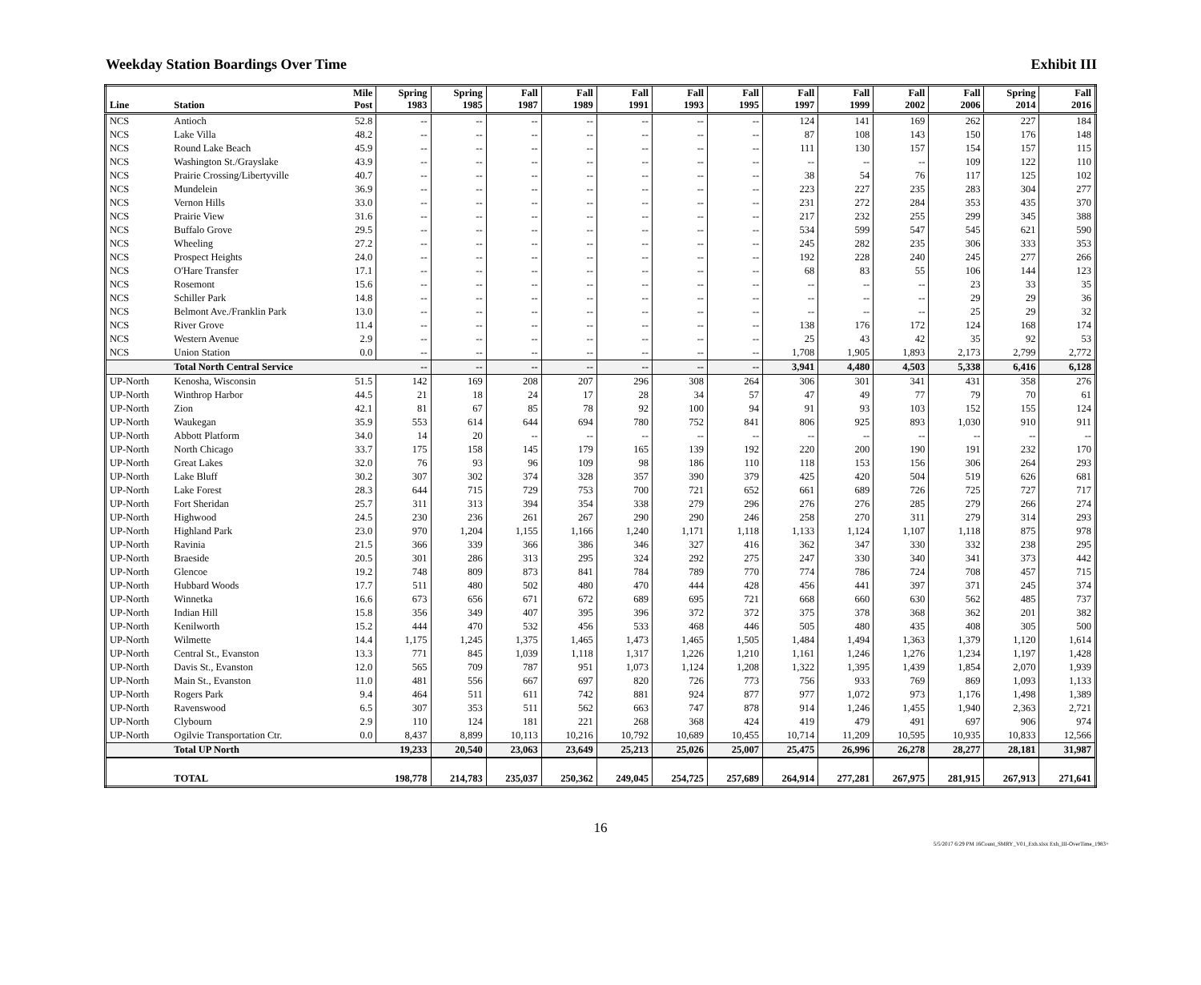Weekday Station Boardings Over Time Exhibit III
| Line | Station | Mile Post | Spring 1983 | Spring 1985 | Fall 1987 | Fall 1989 | Fall 1991 | Fall 1993 | Fall 1995 | Fall 1997 | Fall 1999 | Fall 2002 | Fall 2006 | Spring 2014 | Fall 2016 |
| --- | --- | --- | --- | --- | --- | --- | --- | --- | --- | --- | --- | --- | --- | --- | --- |
| NCS | Antioch | 52.8 | -- | -- | -- | -- | -- | -- | -- | 124 | 141 | 169 | 262 | 227 | 184 |
| NCS | Lake Villa | 48.2 | -- | -- | -- | -- | -- | -- | -- | 87 | 108 | 143 | 150 | 176 | 148 |
| NCS | Round Lake Beach | 45.9 | -- | -- | -- | -- | -- | -- | -- | 111 | 130 | 157 | 154 | 157 | 115 |
| NCS | Washington St./Grayslake | 43.9 | -- | -- | -- | -- | -- | -- | -- | -- | -- | -- | 109 | 122 | 110 |
| NCS | Prairie Crossing/Libertyville | 40.7 | -- | -- | -- | -- | -- | -- | -- | 38 | 54 | 76 | 117 | 125 | 102 |
| NCS | Mundelein | 36.9 | -- | -- | -- | -- | -- | -- | -- | 223 | 227 | 235 | 283 | 304 | 277 |
| NCS | Vernon Hills | 33.0 | -- | -- | -- | -- | -- | -- | -- | 231 | 272 | 284 | 353 | 435 | 370 |
| NCS | Prairie View | 31.6 | -- | -- | -- | -- | -- | -- | -- | 217 | 232 | 255 | 299 | 345 | 388 |
| NCS | Buffalo Grove | 29.5 | -- | -- | -- | -- | -- | -- | -- | 534 | 599 | 547 | 545 | 621 | 590 |
| NCS | Wheeling | 27.2 | -- | -- | -- | -- | -- | -- | -- | 245 | 282 | 235 | 306 | 333 | 353 |
| NCS | Prospect Heights | 24.0 | -- | -- | -- | -- | -- | -- | -- | 192 | 228 | 240 | 245 | 277 | 266 |
| NCS | O'Hare Transfer | 17.1 | -- | -- | -- | -- | -- | -- | -- | 68 | 83 | 55 | 106 | 144 | 123 |
| NCS | Rosemont | 15.6 | -- | -- | -- | -- | -- | -- | -- | -- | -- | -- | 23 | 33 | 35 |
| NCS | Schiller Park | 14.8 | -- | -- | -- | -- | -- | -- | -- | -- | -- | -- | 29 | 29 | 36 |
| NCS | Belmont Ave./Franklin Park | 13.0 | -- | -- | -- | -- | -- | -- | -- | -- | -- | -- | 25 | 29 | 32 |
| NCS | River Grove | 11.4 | -- | -- | -- | -- | -- | -- | -- | 138 | 176 | 172 | 124 | 168 | 174 |
| NCS | Western Avenue | 2.9 | -- | -- | -- | -- | -- | -- | -- | 25 | 43 | 42 | 35 | 92 | 53 |
| NCS | Union Station | 0.0 | -- | -- | -- | -- | -- | -- | -- | 1,708 | 1,905 | 1,893 | 2,173 | 2,799 | 2,772 |
| | Total North Central Service | | -- | -- | -- | -- | -- | -- | -- | 3,941 | 4,480 | 4,503 | 5,338 | 6,416 | 6,128 |
| UP-North | Kenosha, Wisconsin | 51.5 | 142 | 169 | 208 | 207 | 296 | 308 | 264 | 306 | 301 | 341 | 431 | 358 | 276 |
| UP-North | Winthrop Harbor | 44.5 | 21 | 18 | 24 | 17 | 28 | 34 | 57 | 47 | 49 | 77 | 79 | 70 | 61 |
| UP-North | Zion | 42.1 | 81 | 67 | 85 | 78 | 92 | 100 | 94 | 91 | 93 | 103 | 152 | 155 | 124 |
| UP-North | Waukegan | 35.9 | 553 | 614 | 644 | 694 | 780 | 752 | 841 | 806 | 925 | 893 | 1,030 | 910 | 911 |
| UP-North | Abbott Platform | 34.0 | 14 | 20 | -- | -- | -- | -- | -- | -- | -- | -- | -- | -- | -- |
| UP-North | North Chicago | 33.7 | 175 | 158 | 145 | 179 | 165 | 139 | 192 | 220 | 200 | 190 | 191 | 232 | 170 |
| UP-North | Great Lakes | 32.0 | 76 | 93 | 96 | 109 | 98 | 186 | 110 | 118 | 153 | 156 | 306 | 264 | 293 |
| UP-North | Lake Bluff | 30.2 | 307 | 302 | 374 | 328 | 357 | 390 | 379 | 425 | 420 | 504 | 519 | 626 | 681 |
| UP-North | Lake Forest | 28.3 | 644 | 715 | 729 | 753 | 700 | 721 | 652 | 661 | 689 | 726 | 725 | 727 | 717 |
| UP-North | Fort Sheridan | 25.7 | 311 | 313 | 394 | 354 | 338 | 279 | 296 | 276 | 276 | 285 | 279 | 266 | 274 |
| UP-North | Highwood | 24.5 | 230 | 236 | 261 | 267 | 290 | 290 | 246 | 258 | 270 | 311 | 279 | 314 | 293 |
| UP-North | Highland Park | 23.0 | 970 | 1,204 | 1,155 | 1,166 | 1,240 | 1,171 | 1,118 | 1,133 | 1,124 | 1,107 | 1,118 | 875 | 978 |
| UP-North | Ravinia | 21.5 | 366 | 339 | 366 | 386 | 346 | 327 | 416 | 362 | 347 | 330 | 332 | 238 | 295 |
| UP-North | Braeside | 20.5 | 301 | 286 | 313 | 295 | 324 | 292 | 275 | 247 | 330 | 340 | 341 | 373 | 442 |
| UP-North | Glencoe | 19.2 | 748 | 809 | 873 | 841 | 784 | 789 | 770 | 774 | 786 | 724 | 708 | 457 | 715 |
| UP-North | Hubbard Woods | 17.7 | 511 | 480 | 502 | 480 | 470 | 444 | 428 | 456 | 441 | 397 | 371 | 245 | 374 |
| UP-North | Winnetka | 16.6 | 673 | 656 | 671 | 672 | 689 | 695 | 721 | 668 | 660 | 630 | 562 | 485 | 737 |
| UP-North | Indian Hill | 15.8 | 356 | 349 | 407 | 395 | 396 | 372 | 372 | 375 | 378 | 368 | 362 | 201 | 382 |
| UP-North | Kenilworth | 15.2 | 444 | 470 | 532 | 456 | 533 | 468 | 446 | 505 | 480 | 435 | 408 | 305 | 500 |
| UP-North | Wilmette | 14.4 | 1,175 | 1,245 | 1,375 | 1,465 | 1,473 | 1,465 | 1,505 | 1,484 | 1,494 | 1,363 | 1,379 | 1,120 | 1,614 |
| UP-North | Central St., Evanston | 13.3 | 771 | 845 | 1,039 | 1,118 | 1,317 | 1,226 | 1,210 | 1,161 | 1,246 | 1,276 | 1,234 | 1,197 | 1,428 |
| UP-North | Davis St., Evanston | 12.0 | 565 | 709 | 787 | 951 | 1,073 | 1,124 | 1,208 | 1,322 | 1,395 | 1,439 | 1,854 | 2,070 | 1,939 |
| UP-North | Main St., Evanston | 11.0 | 481 | 556 | 667 | 697 | 820 | 726 | 773 | 756 | 933 | 769 | 869 | 1,093 | 1,133 |
| UP-North | Rogers Park | 9.4 | 464 | 511 | 611 | 742 | 881 | 924 | 877 | 977 | 1,072 | 973 | 1,176 | 1,498 | 1,389 |
| UP-North | Ravenswood | 6.5 | 307 | 353 | 511 | 562 | 663 | 747 | 878 | 914 | 1,246 | 1,455 | 1,940 | 2,363 | 2,721 |
| UP-North | Clybourn | 2.9 | 110 | 124 | 181 | 221 | 268 | 368 | 424 | 419 | 479 | 491 | 697 | 906 | 974 |
| UP-North | Ogilvie Transportation Ctr. | 0.0 | 8,437 | 8,899 | 10,113 | 10,216 | 10,792 | 10,689 | 10,455 | 10,714 | 11,209 | 10,595 | 10,935 | 10,833 | 12,566 |
| | Total UP North | | 19,233 | 20,540 | 23,063 | 23,649 | 25,213 | 25,026 | 25,007 | 25,475 | 26,996 | 26,278 | 28,277 | 28,181 | 31,987 |
| | TOTAL | | 198,778 | 214,783 | 235,037 | 250,362 | 249,045 | 254,725 | 257,689 | 264,914 | 277,281 | 267,975 | 281,915 | 267,913 | 271,641 |
16
5/5/2017 6:29 PM 16Count_SMRY_V01_Exh.xlsx Exh_III-OverTime_1983+